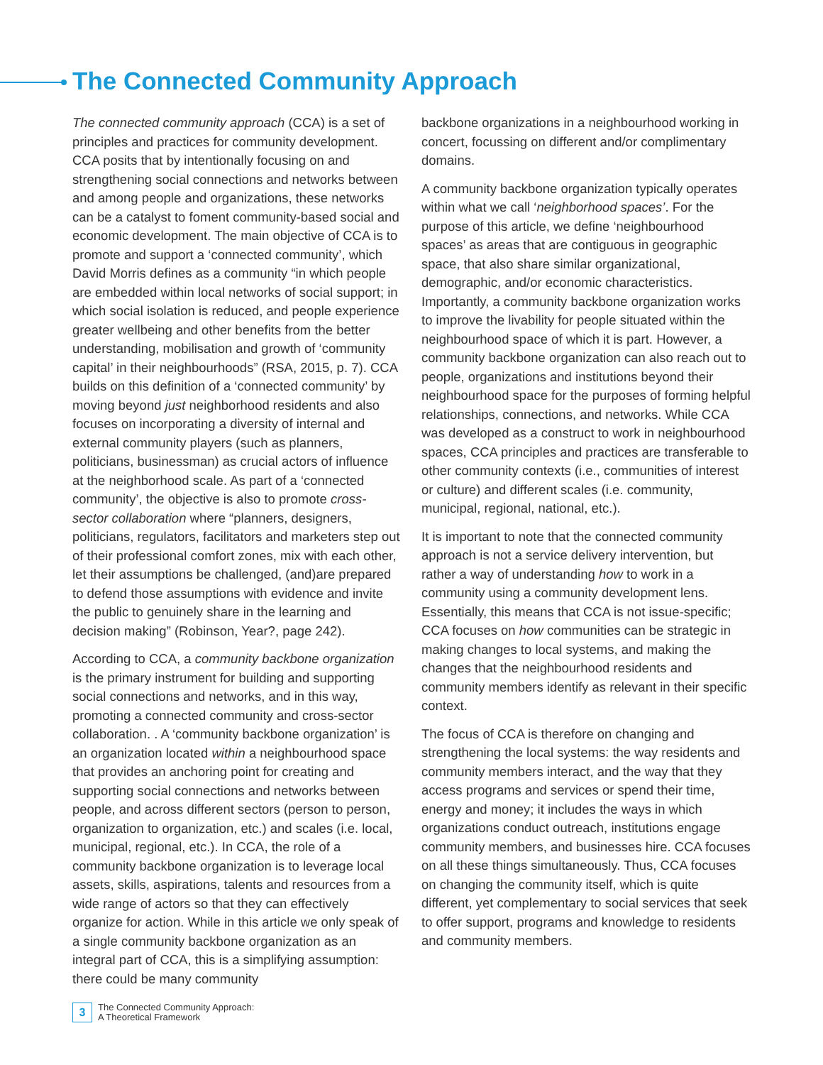The Connected Community Approach
The connected community approach (CCA) is a set of principles and practices for community development. CCA posits that by intentionally focusing on and strengthening social connections and networks between and among people and organizations, these networks can be a catalyst to foment community-based social and economic development. The main objective of CCA is to promote and support a ‘connected community’, which David Morris defines as a community “in which people are embedded within local networks of social support; in which social isolation is reduced, and people experience greater wellbeing and other benefits from the better understanding, mobilisation and growth of ‘community capital’ in their neighbourhoods” (RSA, 2015, p. 7). CCA builds on this definition of a ‘connected community’ by moving beyond just neighborhood residents and also focuses on incorporating a diversity of internal and external community players (such as planners, politicians, businessman) as crucial actors of influence at the neighborhood scale. As part of a ‘connected community’, the objective is also to promote cross-sector collaboration where “planners, designers, politicians, regulators, facilitators and marketers step out of their professional comfort zones, mix with each other, let their assumptions be challenged, (and)are prepared to defend those assumptions with evidence and invite the public to genuinely share in the learning and decision making” (Robinson, Year?, page 242).
According to CCA, a community backbone organization is the primary instrument for building and supporting social connections and networks, and in this way, promoting a connected community and cross-sector collaboration. . A ‘community backbone organization’ is an organization located within a neighbourhood space that provides an anchoring point for creating and supporting social connections and networks between people, and across different sectors (person to person, organization to organization, etc.) and scales (i.e. local, municipal, regional, etc.). In CCA, the role of a community backbone organization is to leverage local assets, skills, aspirations, talents and resources from a wide range of actors so that they can effectively organize for action. While in this article we only speak of a single community backbone organization as an integral part of CCA, this is a simplifying assumption: there could be many community
backbone organizations in a neighbourhood working in concert, focussing on different and/or complimentary domains.
A community backbone organization typically operates within what we call ‘neighborhood spaces’. For the purpose of this article, we define ‘neighbourhood spaces’ as areas that are contiguous in geographic space, that also share similar organizational, demographic, and/or economic characteristics. Importantly, a community backbone organization works to improve the livability for people situated within the neighbourhood space of which it is part. However, a community backbone organization can also reach out to people, organizations and institutions beyond their neighbourhood space for the purposes of forming helpful relationships, connections, and networks. While CCA was developed as a construct to work in neighbourhood spaces, CCA principles and practices are transferable to other community contexts (i.e., communities of interest or culture) and different scales (i.e. community, municipal, regional, national, etc.).
It is important to note that the connected community approach is not a service delivery intervention, but rather a way of understanding how to work in a community using a community development lens. Essentially, this means that CCA is not issue-specific; CCA focuses on how communities can be strategic in making changes to local systems, and making the changes that the neighbourhood residents and community members identify as relevant in their specific context.
The focus of CCA is therefore on changing and strengthening the local systems: the way residents and community members interact, and the way that they access programs and services or spend their time, energy and money; it includes the ways in which organizations conduct outreach, institutions engage community members, and businesses hire. CCA focuses on all these things simultaneously. Thus, CCA focuses on changing the community itself, which is quite different, yet complementary to social services that seek to offer support, programs and knowledge to residents and community members.
3
The Connected Community Approach:
A Theoretical Framework